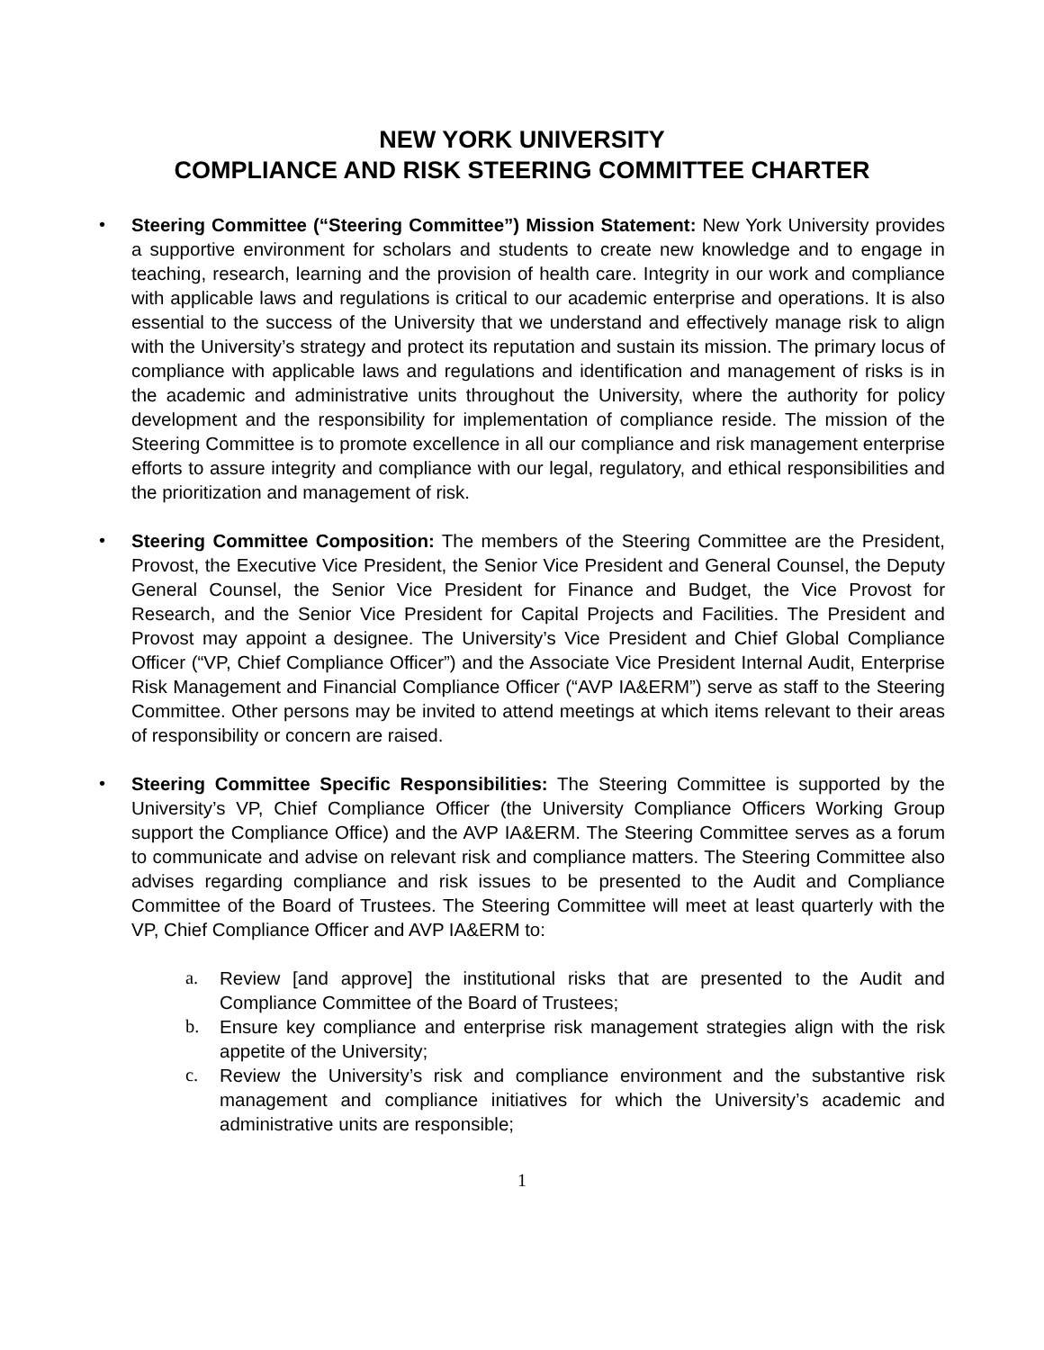NEW YORK UNIVERSITY
COMPLIANCE AND RISK STEERING COMMITTEE CHARTER
• Steering Committee (“Steering Committee”) Mission Statement: New York University provides a supportive environment for scholars and students to create new knowledge and to engage in teaching, research, learning and the provision of health care. Integrity in our work and compliance with applicable laws and regulations is critical to our academic enterprise and operations. It is also essential to the success of the University that we understand and effectively manage risk to align with the University’s strategy and protect its reputation and sustain its mission. The primary locus of compliance with applicable laws and regulations and identification and management of risks is in the academic and administrative units throughout the University, where the authority for policy development and the responsibility for implementation of compliance reside. The mission of the Steering Committee is to promote excellence in all our compliance and risk management enterprise efforts to assure integrity and compliance with our legal, regulatory, and ethical responsibilities and the prioritization and management of risk.
• Steering Committee Composition: The members of the Steering Committee are the President, Provost, the Executive Vice President, the Senior Vice President and General Counsel, the Deputy General Counsel, the Senior Vice President for Finance and Budget, the Vice Provost for Research, and the Senior Vice President for Capital Projects and Facilities. The President and Provost may appoint a designee. The University’s Vice President and Chief Global Compliance Officer (“VP, Chief Compliance Officer”) and the Associate Vice President Internal Audit, Enterprise Risk Management and Financial Compliance Officer (“AVP IA&ERM”) serve as staff to the Steering Committee. Other persons may be invited to attend meetings at which items relevant to their areas of responsibility or concern are raised.
• Steering Committee Specific Responsibilities: The Steering Committee is supported by the University’s VP, Chief Compliance Officer (the University Compliance Officers Working Group support the Compliance Office) and the AVP IA&ERM. The Steering Committee serves as a forum to communicate and advise on relevant risk and compliance matters. The Steering Committee also advises regarding compliance and risk issues to be presented to the Audit and Compliance Committee of the Board of Trustees. The Steering Committee will meet at least quarterly with the VP, Chief Compliance Officer and AVP IA&ERM to:
a. Review [and approve] the institutional risks that are presented to the Audit and Compliance Committee of the Board of Trustees;
b. Ensure key compliance and enterprise risk management strategies align with the risk appetite of the University;
c. Review the University’s risk and compliance environment and the substantive risk management and compliance initiatives for which the University’s academic and administrative units are responsible;
1